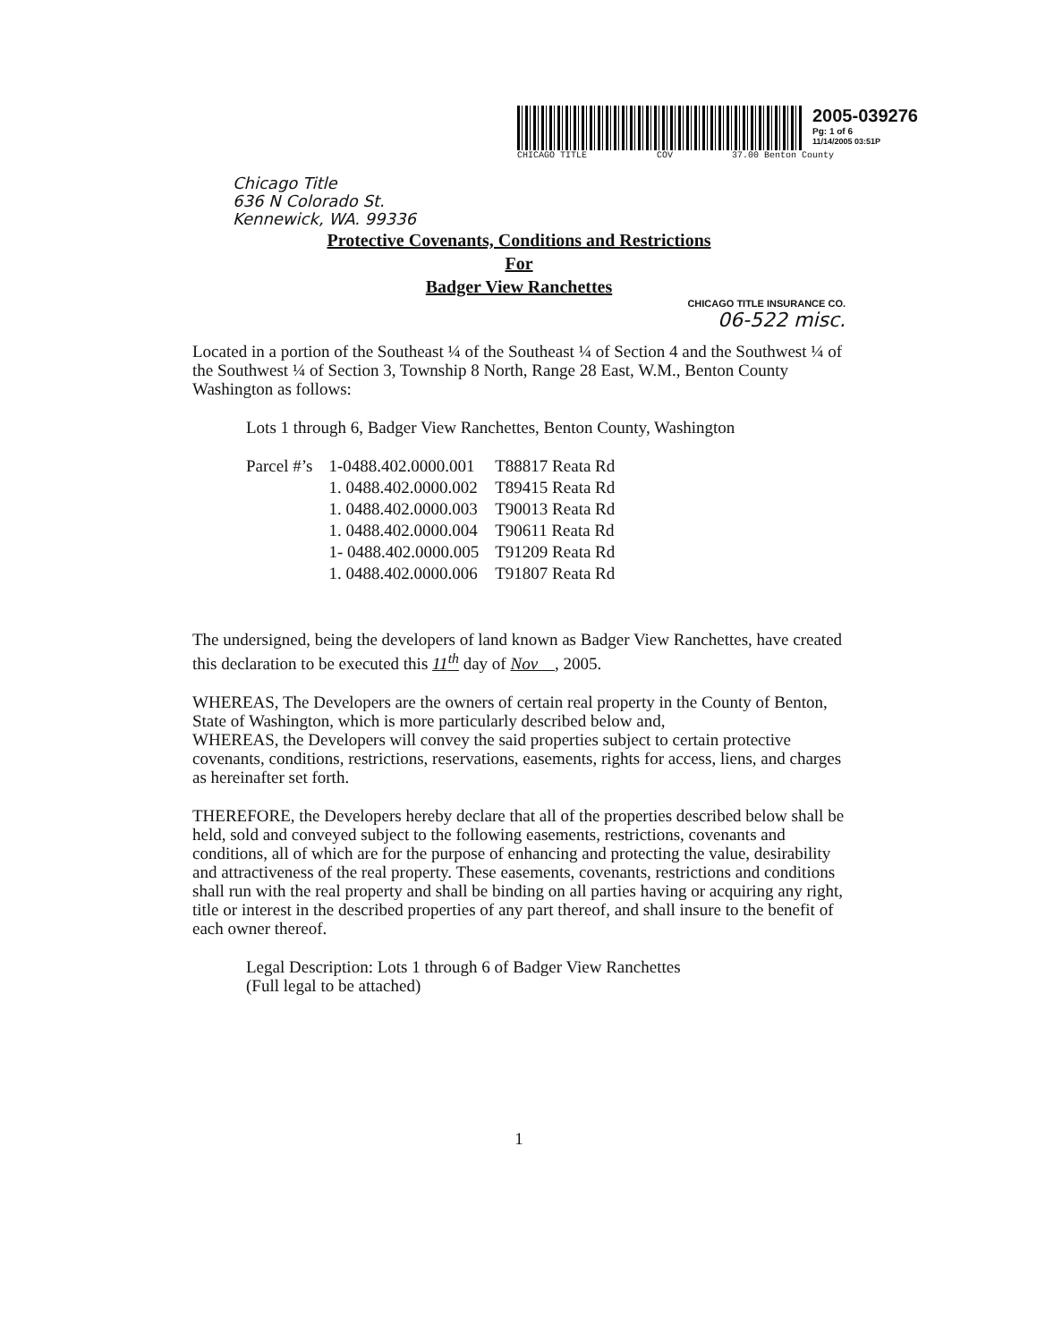2005-039276
Pg: 1 of 6
11/14/2005 03:51P
CHICAGO TITLE COV 37.00 Benton County
Chicago Title
636 N Colorado St.
Kennewick, WA. 99336
Protective Covenants, Conditions and Restrictions
For
Badger View Ranchettes
CHICAGO TITLE INSURANCE CO.
06-522 misc.
Located in a portion of the Southeast ¼ of the Southeast ¼ of Section 4 and the Southwest ¼ of the Southwest ¼ of Section 3, Township 8 North, Range 28 East, W.M., Benton County Washington as follows:
Lots 1 through 6, Badger View Ranchettes, Benton County, Washington
| Parcel #’s | 1-0488.402.0000.001 | T88817 Reata Rd |
| | 1. 0488.402.0000.002 | T89415 Reata Rd |
| | 1. 0488.402.0000.003 | T90013 Reata Rd |
| | 1. 0488.402.0000.004 | T90611 Reata Rd |
| | 1- 0488.402.0000.005 | T91209 Reata Rd |
| | 1. 0488.402.0000.006 | T91807 Reata Rd |
The undersigned, being the developers of land known as Badger View Ranchettes, have created this declaration to be executed this 11<sup>th</sup> day of Nov , 2005.
WHEREAS, The Developers are the owners of certain real property in the County of Benton, State of Washington, which is more particularly described below and,
WHEREAS, the Developers will convey the said properties subject to certain protective covenants, conditions, restrictions, reservations, easements, rights for access, liens, and charges as hereinafter set forth.
THEREFORE, the Developers hereby declare that all of the properties described below shall be held, sold and conveyed subject to the following easements, restrictions, covenants and conditions, all of which are for the purpose of enhancing and protecting the value, desirability and attractiveness of the real property. These easements, covenants, restrictions and conditions shall run with the real property and shall be binding on all parties having or acquiring any right, title or interest in the described properties of any part thereof, and shall insure to the benefit of each owner thereof.
Legal Description: Lots 1 through 6 of Badger View Ranchettes
(Full legal to be attached)
1